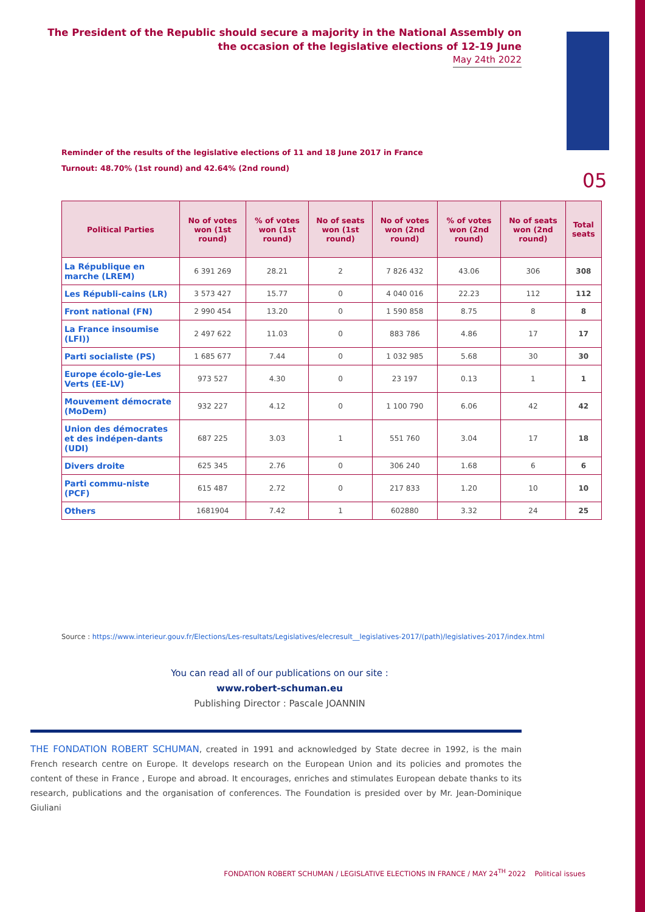The President of the Republic should secure a majority in the National Assembly on the occasion of the legislative elections of 12-19 June
May 24th 2022
05
Reminder of the results of the legislative elections of 11 and 18 June 2017 in France
Turnout: 48.70% (1st round) and 42.64% (2nd round)
| Political Parties | No of votes won (1st round) | % of votes won (1st round) | No of seats won (1st round) | No of votes won (2nd round) | % of votes won (2nd round) | No of seats won (2nd round) | Total seats |
| --- | --- | --- | --- | --- | --- | --- | --- |
| La République en marche (LREM) | 6 391 269 | 28.21 | 2 | 7 826 432 | 43.06 | 306 | 308 |
| Les Républi-cains (LR) | 3 573 427 | 15.77 | 0 | 4 040 016 | 22.23 | 112 | 112 |
| Front national (FN) | 2 990 454 | 13.20 | 0 | 1 590 858 | 8.75 | 8 | 8 |
| La France insoumise (LFI)) | 2 497 622 | 11.03 | 0 | 883 786 | 4.86 | 17 | 17 |
| Parti socialiste (PS) | 1 685 677 | 7.44 | 0 | 1 032 985 | 5.68 | 30 | 30 |
| Europe écolo-gie-Les Verts (EE-LV) | 973 527 | 4.30 | 0 | 23 197 | 0.13 | 1 | 1 |
| Mouvement démocrate (MoDem) | 932 227 | 4.12 | 0 | 1 100 790 | 6.06 | 42 | 42 |
| Union des démocrates et des indépen-dants (UDI) | 687 225 | 3.03 | 1 | 551 760 | 3.04 | 17 | 18 |
| Divers droite | 625 345 | 2.76 | 0 | 306 240 | 1.68 | 6 | 6 |
| Parti commu-niste (PCF) | 615 487 | 2.72 | 0 | 217 833 | 1.20 | 10 | 10 |
| Others | 1681904 | 7.42 | 1 | 602880 | 3.32 | 24 | 25 |
Source : https://www.interieur.gouv.fr/Elections/Les-resultats/Legislatives/elecresult__legislatives-2017/(path)/legislatives-2017/index.html
You can read all of our publications on our site :
www.robert-schuman.eu
Publishing Director : Pascale JOANNIN
THE FONDATION ROBERT SCHUMAN, created in 1991 and acknowledged by State decree in 1992, is the main French research centre on Europe. It develops research on the European Union and its policies and promotes the content of these in France , Europe and abroad. It encourages, enriches and stimulates European debate thanks to its research, publications and the organisation of conferences. The Foundation is presided over by Mr. Jean-Dominique Giuliani
FONDATION ROBERT SCHUMAN / LEGISLATIVE ELECTIONS IN FRANCE / MAY 24<sup>TH</sup> 2022 Political issues